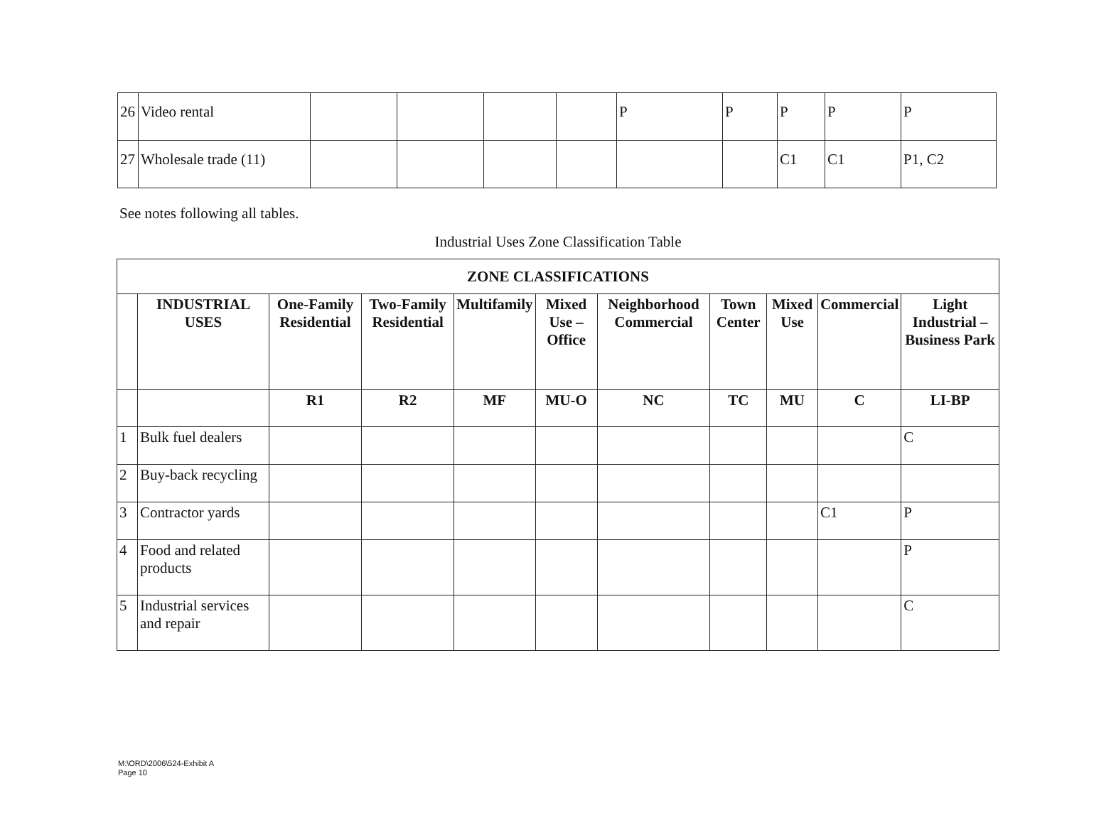| 26 | Video rental | | | | | P | P | P | P | P |
| 27 | Wholesale trade (11) | | | | | | | C1 | C1 | P1, C2 |
See notes following all tables.
Industrial Uses Zone Classification Table
| ZONE CLASSIFICATIONS | | | | | | | | | | |
| --- | --- | --- | --- | --- | --- | --- | --- | --- | --- | --- |
| | INDUSTRIAL USES | One-Family Residential | Two-Family Residential | Multifamily | Mixed Use – Office | Neighborhood Commercial | Town Center | Mixed Use | Commercial | Light Industrial – Business Park |
| | | R1 | R2 | MF | MU-O | NC | TC | MU | C | LI-BP |
| 1 | Bulk fuel dealers | | | | | | | | | C |
| 2 | Buy-back recycling | | | | | | | | | |
| 3 | Contractor yards | | | | | | | | C1 | P |
| 4 | Food and related products | | | | | | | | | P |
| 5 | Industrial services and repair | | | | | | | | | C |
M:\ORD\2006\524-Exhibit A
Page 10